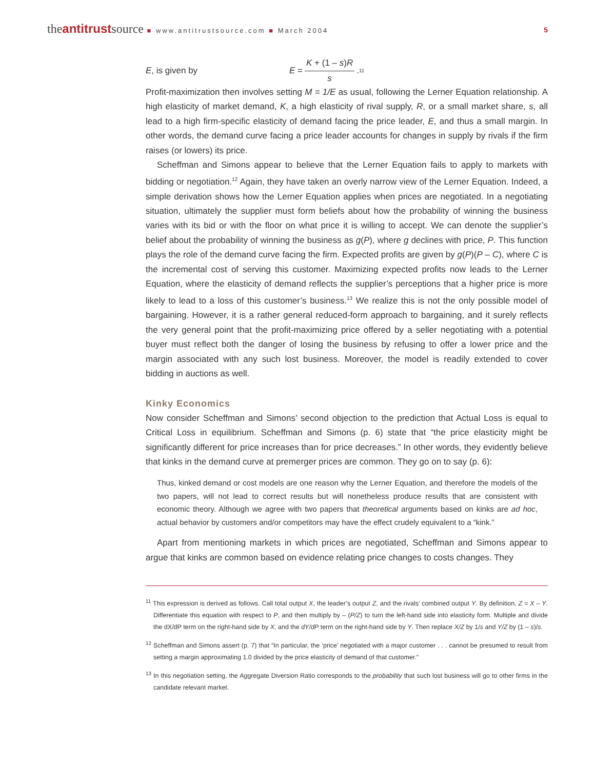theantitrustsource ■ www.antitrustsource.com ■ March 2004
5
E, is given by E = K + (1 – s)R s.<sup>11</sup>
Profit-maximization then involves setting M = 1/E as usual, following the Lerner Equation relationship. A high elasticity of market demand, K, a high elasticity of rival supply, R, or a small market share, s, all lead to a high firm-specific elasticity of demand facing the price leader, E, and thus a small margin. In other words, the demand curve facing a price leader accounts for changes in supply by rivals if the firm raises (or lowers) its price.
Scheffman and Simons appear to believe that the Lerner Equation fails to apply to markets with bidding or negotiation.<sup>12</sup> Again, they have taken an overly narrow view of the Lerner Equation. Indeed, a simple derivation shows how the Lerner Equation applies when prices are negotiated. In a negotiating situation, ultimately the supplier must form beliefs about how the probability of winning the business varies with its bid or with the floor on what price it is willing to accept. We can denote the supplier’s belief about the probability of winning the business as g(P), where g declines with price, P. This function plays the role of the demand curve facing the firm. Expected profits are given by g(P)(P – C), where C is the incremental cost of serving this customer. Maximizing expected profits now leads to the Lerner Equation, where the elasticity of demand reflects the supplier’s perceptions that a higher price is more likely to lead to a loss of this customer’s business.<sup>13</sup> We realize this is not the only possible model of bargaining. However, it is a rather general reduced-form approach to bargaining, and it surely reflects the very general point that the profit-maximizing price offered by a seller negotiating with a potential buyer must reflect both the danger of losing the business by refusing to offer a lower price and the margin associated with any such lost business. Moreover, the model is readily extended to cover bidding in auctions as well.
Kinky Economics
Now consider Scheffman and Simons’ second objection to the prediction that Actual Loss is equal to Critical Loss in equilibrium. Scheffman and Simons (p. 6) state that “the price elasticity might be significantly different for price increases than for price decreases.” In other words, they evidently believe that kinks in the demand curve at premerger prices are common. They go on to say (p. 6):
Thus, kinked demand or cost models are one reason why the Lerner Equation, and therefore the models of the two papers, will not lead to correct results but will nonetheless produce results that are consistent with economic theory. Although we agree with two papers that theoretical arguments based on kinks are ad hoc, actual behavior by customers and/or competitors may have the effect crudely equivalent to a “kink.”
Apart from mentioning markets in which prices are negotiated, Scheffman and Simons appear to argue that kinks are common based on evidence relating price changes to costs changes. They
<sup>11</sup> This expression is derived as follows. Call total output X, the leader’s output Z, and the rivals’ combined output Y. By definition, Z = X – Y. Differentiate this equation with respect to P, and then multiply by – (P/Z) to turn the left-hand side into elasticity form. Multiple and divide the dX/dP term on the right-hand side by X, and the dY/dP term on the right-hand side by Y. Then replace X/Z by 1/s and Y/Z by (1 – s)/s.
<sup>12</sup> Scheffman and Simons assert (p. 7) that “In particular, the ‘price’ negotiated with a major customer . . . cannot be presumed to result from setting a margin approximating 1.0 divided by the price elasticity of demand of that customer.”
<sup>13</sup> In this negotiation setting, the Aggregate Diversion Ratio corresponds to the probability that such lost business will go to other firms in the candidate relevant market.